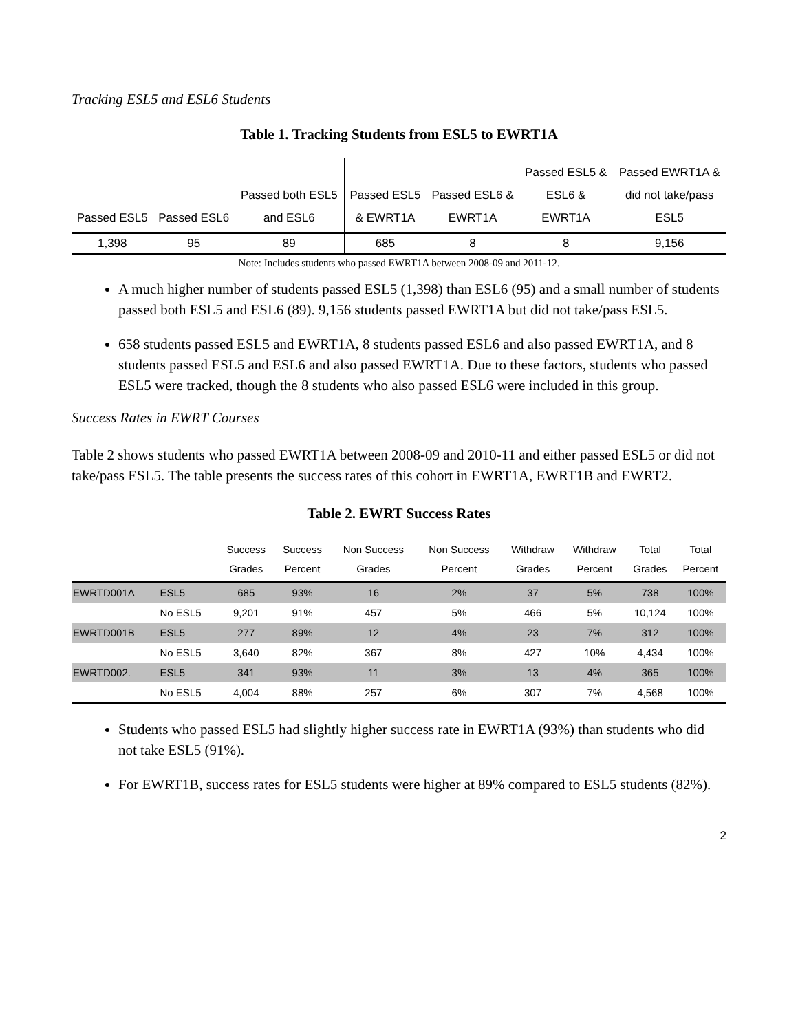Tracking ESL5 and ESL6 Students
Table 1. Tracking Students from ESL5 to EWRT1A
| Passed ESL5 | Passed ESL6 | Passed both ESL5 and ESL6 | Passed ESL5 & EWRT1A | Passed ESL6 & EWRT1A | Passed ESL5 & ESL6 & EWRT1A | Passed EWRT1A & did not take/pass ESL5 |
| --- | --- | --- | --- | --- | --- | --- |
| 1,398 | 95 | 89 | 685 | 8 | 8 | 9,156 |
Note: Includes students who passed EWRT1A between 2008-09 and 2011-12.
A much higher number of students passed ESL5 (1,398) than ESL6 (95) and a small number of students passed both ESL5 and ESL6 (89). 9,156 students passed EWRT1A but did not take/pass ESL5.
658 students passed ESL5 and EWRT1A, 8 students passed ESL6 and also passed EWRT1A, and 8 students passed ESL5 and ESL6 and also passed EWRT1A. Due to these factors, students who passed ESL5 were tracked, though the 8 students who also passed ESL6 were included in this group.
Success Rates in EWRT Courses
Table 2 shows students who passed EWRT1A between 2008-09 and 2010-11 and either passed ESL5 or did not take/pass ESL5. The table presents the success rates of this cohort in EWRT1A, EWRT1B and EWRT2.
Table 2. EWRT Success Rates
| | | Success Grades | Success Percent | Non Success Grades | Non Success Percent | Withdraw Grades | Withdraw Percent | Total Grades | Total Percent |
| --- | --- | --- | --- | --- | --- | --- | --- | --- | --- |
| EWRTD001A | ESL5 | 685 | 93% | 16 | 2% | 37 | 5% | 738 | 100% |
| | No ESL5 | 9,201 | 91% | 457 | 5% | 466 | 5% | 10,124 | 100% |
| EWRTD001B | ESL5 | 277 | 89% | 12 | 4% | 23 | 7% | 312 | 100% |
| | No ESL5 | 3,640 | 82% | 367 | 8% | 427 | 10% | 4,434 | 100% |
| EWRTD002. | ESL5 | 341 | 93% | 11 | 3% | 13 | 4% | 365 | 100% |
| | No ESL5 | 4,004 | 88% | 257 | 6% | 307 | 7% | 4,568 | 100% |
Students who passed ESL5 had slightly higher success rate in EWRT1A (93%) than students who did not take ESL5 (91%).
For EWRT1B, success rates for ESL5 students were higher at 89% compared to ESL5 students (82%).
2